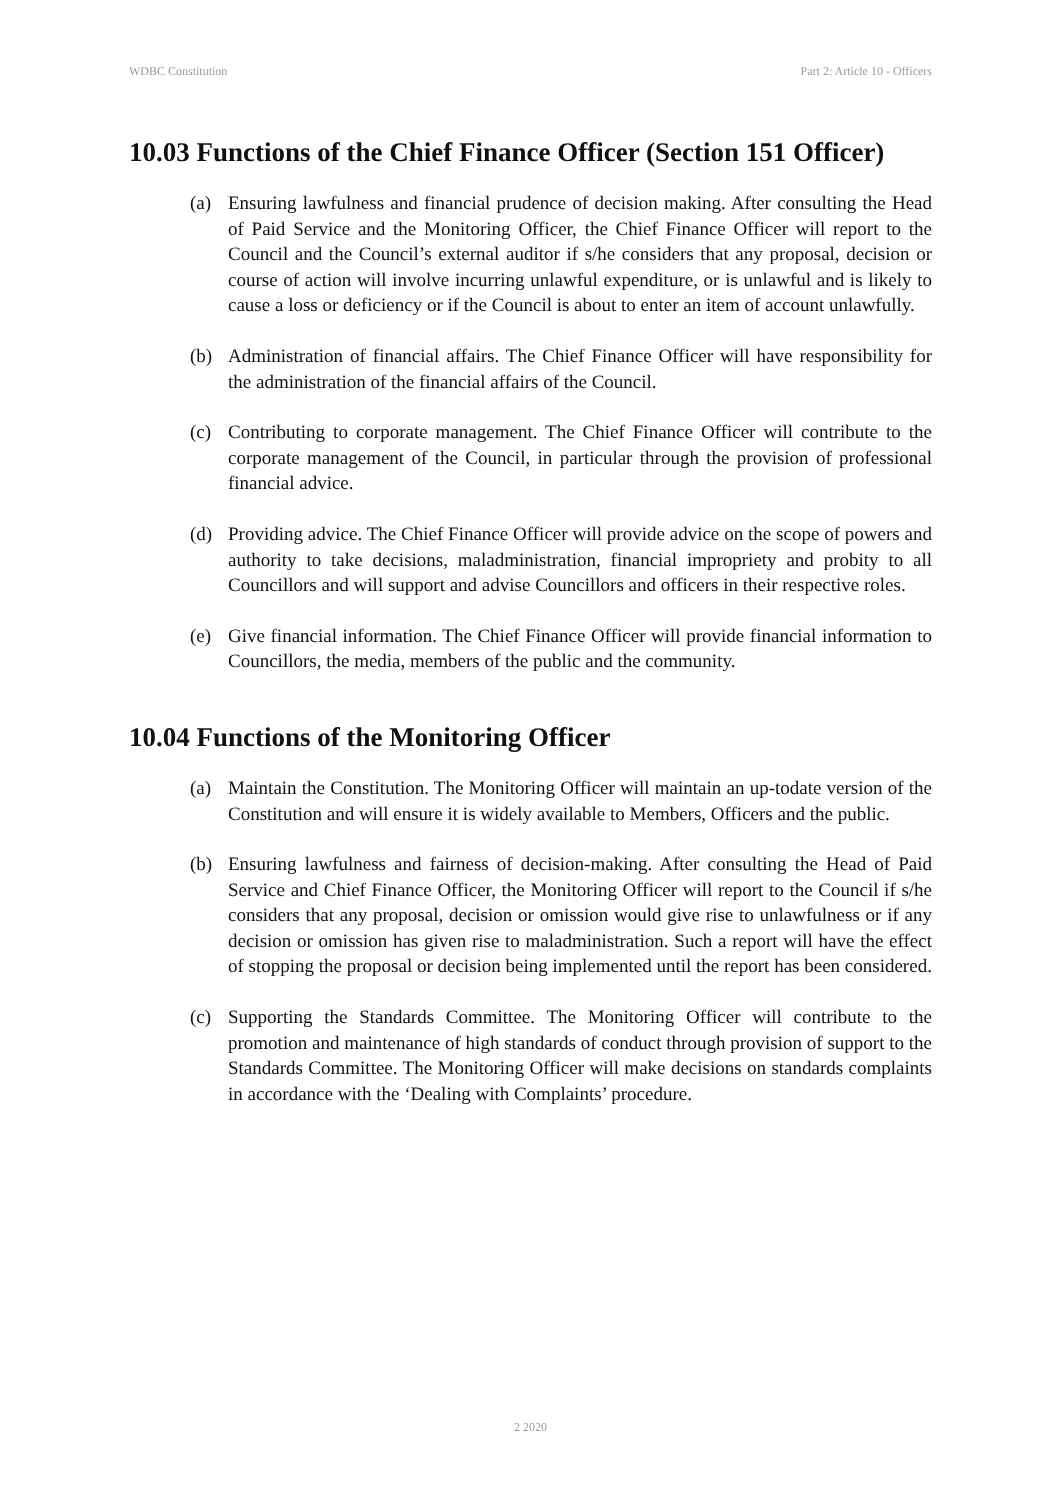WDBC Constitution Part 2: Article 10 - Officers
10.03 Functions of the Chief Finance Officer (Section 151 Officer)
(a) Ensuring lawfulness and financial prudence of decision making. After consulting the Head of Paid Service and the Monitoring Officer, the Chief Finance Officer will report to the Council and the Council’s external auditor if s/he considers that any proposal, decision or course of action will involve incurring unlawful expenditure, or is unlawful and is likely to cause a loss or deficiency or if the Council is about to enter an item of account unlawfully.
(b) Administration of financial affairs. The Chief Finance Officer will have responsibility for the administration of the financial affairs of the Council.
(c) Contributing to corporate management. The Chief Finance Officer will contribute to the corporate management of the Council, in particular through the provision of professional financial advice.
(d) Providing advice. The Chief Finance Officer will provide advice on the scope of powers and authority to take decisions, maladministration, financial impropriety and probity to all Councillors and will support and advise Councillors and officers in their respective roles.
(e) Give financial information. The Chief Finance Officer will provide financial information to Councillors, the media, members of the public and the community.
10.04 Functions of the Monitoring Officer
(a) Maintain the Constitution. The Monitoring Officer will maintain an up-todate version of the Constitution and will ensure it is widely available to Members, Officers and the public.
(b) Ensuring lawfulness and fairness of decision-making. After consulting the Head of Paid Service and Chief Finance Officer, the Monitoring Officer will report to the Council if s/he considers that any proposal, decision or omission would give rise to unlawfulness or if any decision or omission has given rise to maladministration. Such a report will have the effect of stopping the proposal or decision being implemented until the report has been considered.
(c) Supporting the Standards Committee. The Monitoring Officer will contribute to the promotion and maintenance of high standards of conduct through provision of support to the Standards Committee. The Monitoring Officer will make decisions on standards complaints in accordance with the ‘Dealing with Complaints’ procedure.
2 2020